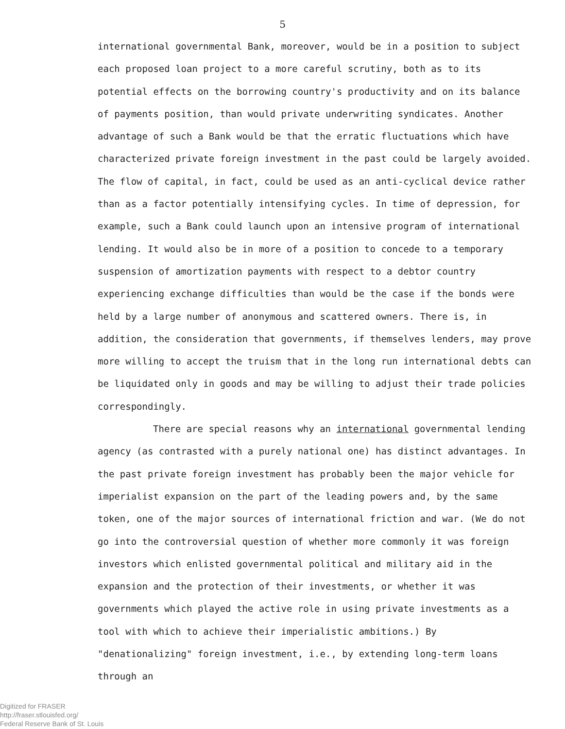5
international governmental Bank, moreover, would be in a position to subject each proposed loan project to a more careful scrutiny, both as to its potential effects on the borrowing country's productivity and on its balance of payments position, than would private underwriting syndicates. Another advantage of such a Bank would be that the erratic fluctuations which have characterized private foreign investment in the past could be largely avoided. The flow of capital, in fact, could be used as an anti-cyclical device rather than as a factor potentially intensifying cycles. In time of depression, for example, such a Bank could launch upon an intensive program of international lending. It would also be in more of a position to concede to a temporary suspension of amortization payments with respect to a debtor country experiencing exchange difficulties than would be the case if the bonds were held by a large number of anonymous and scattered owners. There is, in addition, the consideration that governments, if themselves lenders, may prove more willing to accept the truism that in the long run international debts can be liquidated only in goods and may be willing to adjust their trade policies correspondingly.
There are special reasons why an international governmental lending agency (as contrasted with a purely national one) has distinct advantages. In the past private foreign investment has probably been the major vehicle for imperialist expansion on the part of the leading powers and, by the same token, one of the major sources of international friction and war. (We do not go into the controversial question of whether more commonly it was foreign investors which enlisted governmental political and military aid in the expansion and the protection of their investments, or whether it was governments which played the active role in using private investments as a tool with which to achieve their imperialistic ambitions.) By "denationalizing" foreign investment, i.e., by extending long-term loans through an
Digitized for FRASER
http://fraser.stlouisfed.org/
Federal Reserve Bank of St. Louis